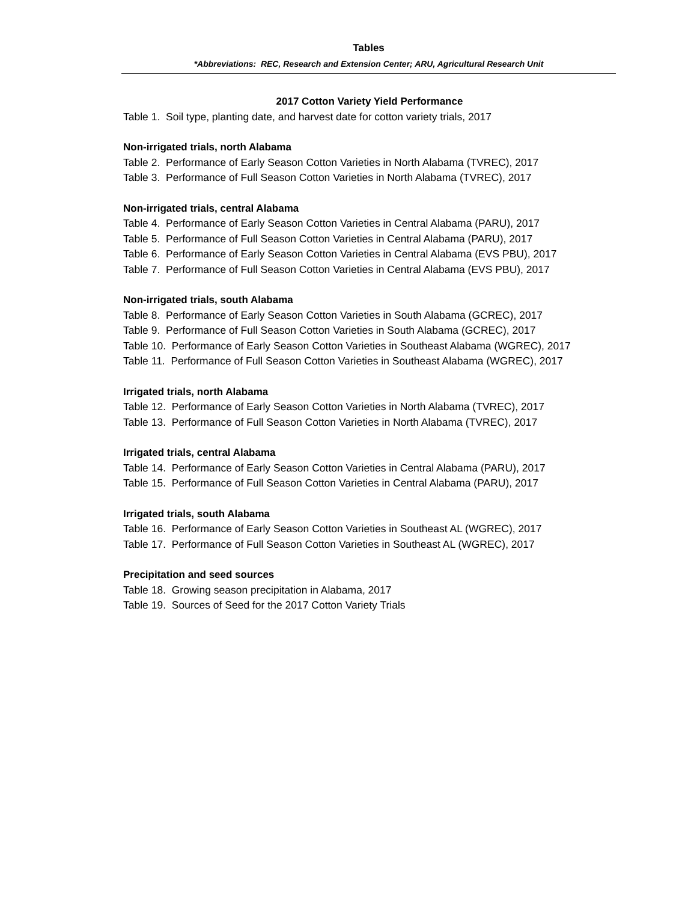Tables
*Abbreviations: REC, Research and Extension Center; ARU, Agricultural Research Unit
2017 Cotton Variety Yield Performance
Table 1. Soil type, planting date, and harvest date for cotton variety trials, 2017
Non-irrigated trials, north Alabama
Table 2. Performance of Early Season Cotton Varieties in North Alabama (TVREC), 2017
Table 3. Performance of Full Season Cotton Varieties in North Alabama (TVREC), 2017
Non-irrigated trials, central Alabama
Table 4. Performance of Early Season Cotton Varieties in Central Alabama (PARU), 2017
Table 5. Performance of Full Season Cotton Varieties in Central Alabama (PARU), 2017
Table 6. Performance of Early Season Cotton Varieties in Central Alabama (EVS PBU), 2017
Table 7. Performance of Full Season Cotton Varieties in Central Alabama (EVS PBU), 2017
Non-irrigated trials, south Alabama
Table 8. Performance of Early Season Cotton Varieties in South Alabama (GCREC), 2017
Table 9. Performance of Full Season Cotton Varieties in South Alabama (GCREC), 2017
Table 10. Performance of Early Season Cotton Varieties in Southeast Alabama (WGREC), 2017
Table 11. Performance of Full Season Cotton Varieties in Southeast Alabama (WGREC), 2017
Irrigated trials, north Alabama
Table 12. Performance of Early Season Cotton Varieties in North Alabama (TVREC), 2017
Table 13. Performance of Full Season Cotton Varieties in North Alabama (TVREC), 2017
Irrigated trials, central Alabama
Table 14. Performance of Early Season Cotton Varieties in Central Alabama (PARU), 2017
Table 15. Performance of Full Season Cotton Varieties in Central Alabama (PARU), 2017
Irrigated trials, south Alabama
Table 16. Performance of Early Season Cotton Varieties in Southeast AL (WGREC), 2017
Table 17. Performance of Full Season Cotton Varieties in Southeast AL (WGREC), 2017
Precipitation and seed sources
Table 18. Growing season precipitation in Alabama, 2017
Table 19. Sources of Seed for the 2017 Cotton Variety Trials